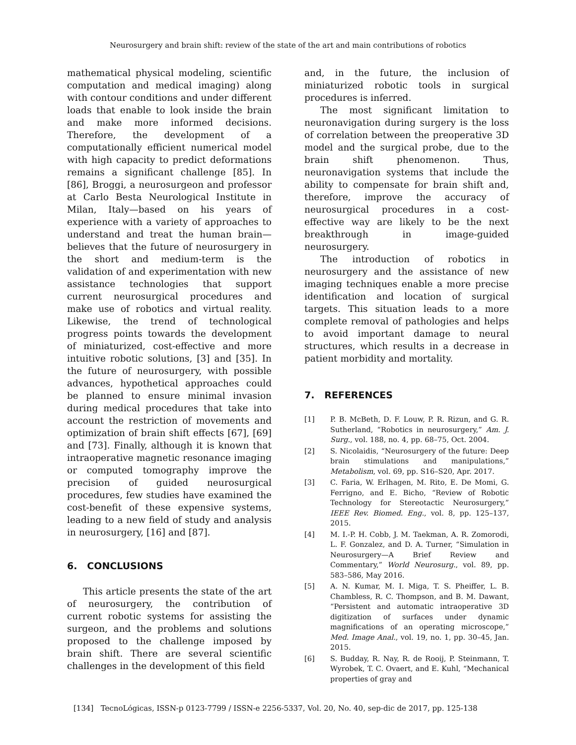Neurosurgery and brain shift: review of the state of the art and main contributions of robotics
mathematical physical modeling, scientific computation and medical imaging) along with contour conditions and under different loads that enable to look inside the brain and make more informed decisions. Therefore, the development of a computationally efficient numerical model with high capacity to predict deformations remains a significant challenge [85]. In [86], Broggi, a neurosurgeon and professor at Carlo Besta Neurological Institute in Milan, Italy—based on his years of experience with a variety of approaches to understand and treat the human brain—believes that the future of neurosurgery in the short and medium-term is the validation of and experimentation with new assistance technologies that support current neurosurgical procedures and make use of robotics and virtual reality. Likewise, the trend of technological progress points towards the development of miniaturized, cost-effective and more intuitive robotic solutions, [3] and [35]. In the future of neurosurgery, with possible advances, hypothetical approaches could be planned to ensure minimal invasion during medical procedures that take into account the restriction of movements and optimization of brain shift effects [67], [69] and [73]. Finally, although it is known that intraoperative magnetic resonance imaging or computed tomography improve the precision of guided neurosurgical procedures, few studies have examined the cost-benefit of these expensive systems, leading to a new field of study and analysis in neurosurgery, [16] and [87].
6. CONCLUSIONS
This article presents the state of the art of neurosurgery, the contribution of current robotic systems for assisting the surgeon, and the problems and solutions proposed to the challenge imposed by brain shift. There are several scientific challenges in the development of this field
and, in the future, the inclusion of miniaturized robotic tools in surgical procedures is inferred.
The most significant limitation to neuronavigation during surgery is the loss of correlation between the preoperative 3D model and the surgical probe, due to the brain shift phenomenon. Thus, neuronavigation systems that include the ability to compensate for brain shift and, therefore, improve the accuracy of neurosurgical procedures in a cost-effective way are likely to be the next breakthrough in image-guided neurosurgery.
The introduction of robotics in neurosurgery and the assistance of new imaging techniques enable a more precise identification and location of surgical targets. This situation leads to a more complete removal of pathologies and helps to avoid important damage to neural structures, which results in a decrease in patient morbidity and mortality.
7. REFERENCES
[1] P. B. McBeth, D. F. Louw, P. R. Rizun, and G. R. Sutherland, “Robotics in neurosurgery,” Am. J. Surg., vol. 188, no. 4, pp. 68–75, Oct. 2004.
[2] S. Nicolaidis, “Neurosurgery of the future: Deep brain stimulations and manipulations,” Metabolism, vol. 69, pp. S16–S20, Apr. 2017.
[3] C. Faria, W. Erlhagen, M. Rito, E. De Momi, G. Ferrigno, and E. Bicho, “Review of Robotic Technology for Stereotactic Neurosurgery,” IEEE Rev. Biomed. Eng., vol. 8, pp. 125–137, 2015.
[4] M. I.-P. H. Cobb, J. M. Taekman, A. R. Zomorodi, L. F. Gonzalez, and D. A. Turner, “Simulation in Neurosurgery—A Brief Review and Commentary,” World Neurosurg., vol. 89, pp. 583–586, May 2016.
[5] A. N. Kumar, M. I. Miga, T. S. Pheiffer, L. B. Chambless, R. C. Thompson, and B. M. Dawant, “Persistent and automatic intraoperative 3D digitization of surfaces under dynamic magnifications of an operating microscope,” Med. Image Anal., vol. 19, no. 1, pp. 30–45, Jan. 2015.
[6] S. Budday, R. Nay, R. de Rooij, P. Steinmann, T. Wyrobek, T. C. Ovaert, and E. Kuhl, “Mechanical properties of gray and
[134] TecnoLógicas, ISSN-p 0123-7799 / ISSN-e 2256-5337, Vol. 20, No. 40, sep-dic de 2017, pp. 125-138